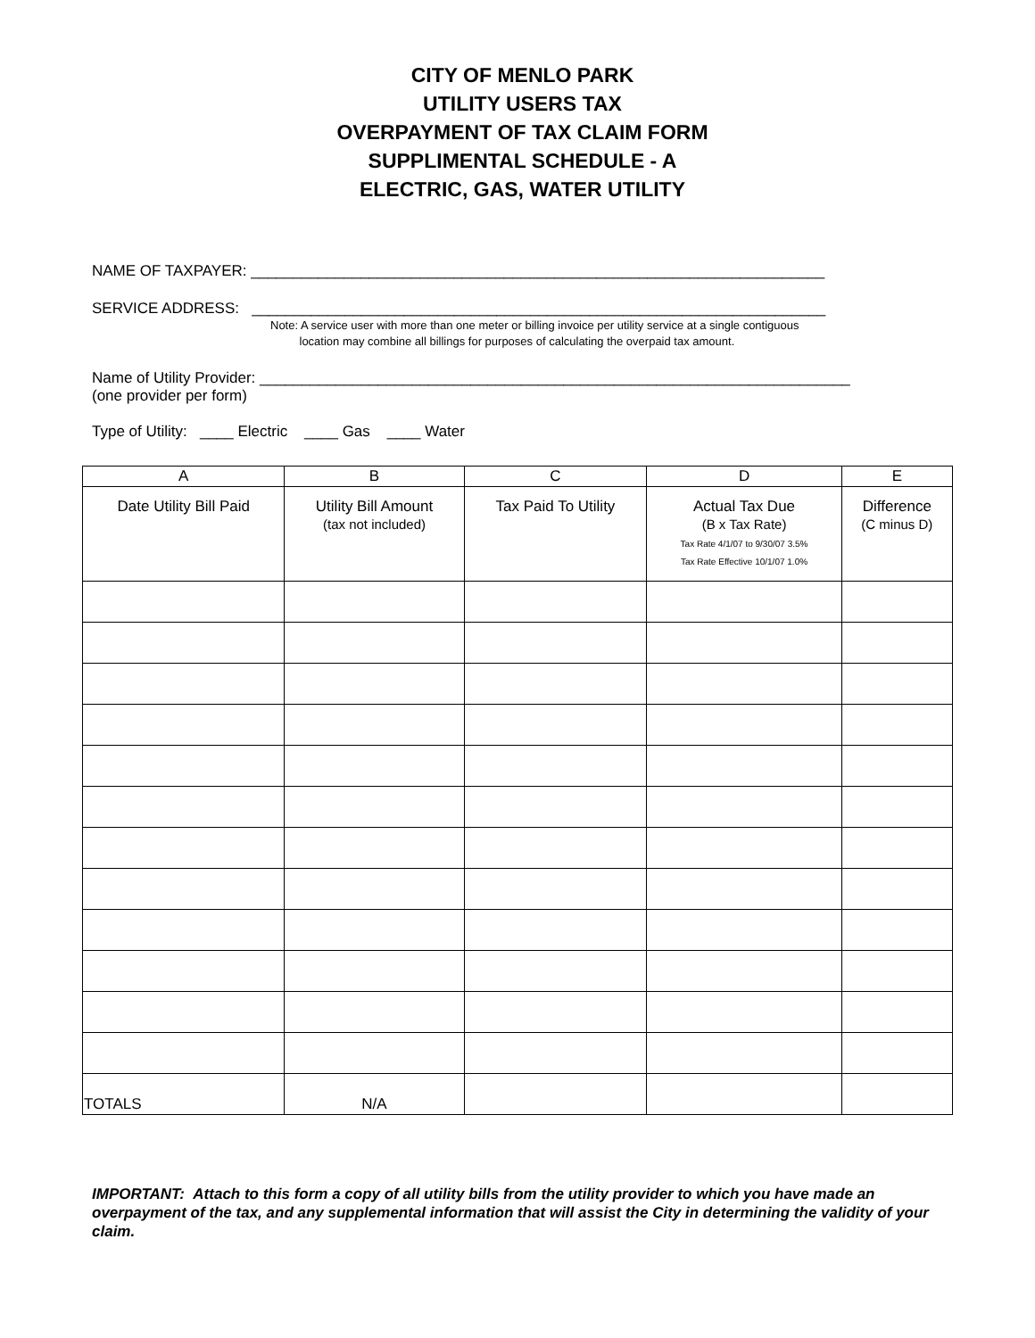CITY OF MENLO PARK
UTILITY USERS TAX
OVERPAYMENT OF TAX CLAIM FORM
SUPPLIMENTAL SCHEDULE - A
ELECTRIC, GAS, WATER UTILITY
NAME OF TAXPAYER: ____________________________________________________________________
SERVICE ADDRESS: ____________________________________________________________________
Note: A service user with more than one meter or billing invoice per utility service at a single contiguous
location may combine all billings for purposes of calculating the overpaid tax amount.
Name of Utility Provider: ______________________________________________________________________
(one provider per form)
Type of Utility: ____ Electric ____ Gas ____ Water
| A | B | C | D | E |
| --- | --- | --- | --- | --- |
| Date Utility Bill Paid | Utility Bill Amount (tax not included) | Tax Paid To Utility | Actual Tax Due (B x Tax Rate) Tax Rate 4/1/07 to 9/30/07 3.5% Tax Rate Effective 10/1/07 1.0% | Difference (C minus D) |
| TOTALS | N/A | | | |
IMPORTANT: Attach to this form a copy of all utility bills from the utility provider to which you have made an overpayment of the tax, and any supplemental information that will assist the City in determining the validity of your claim.